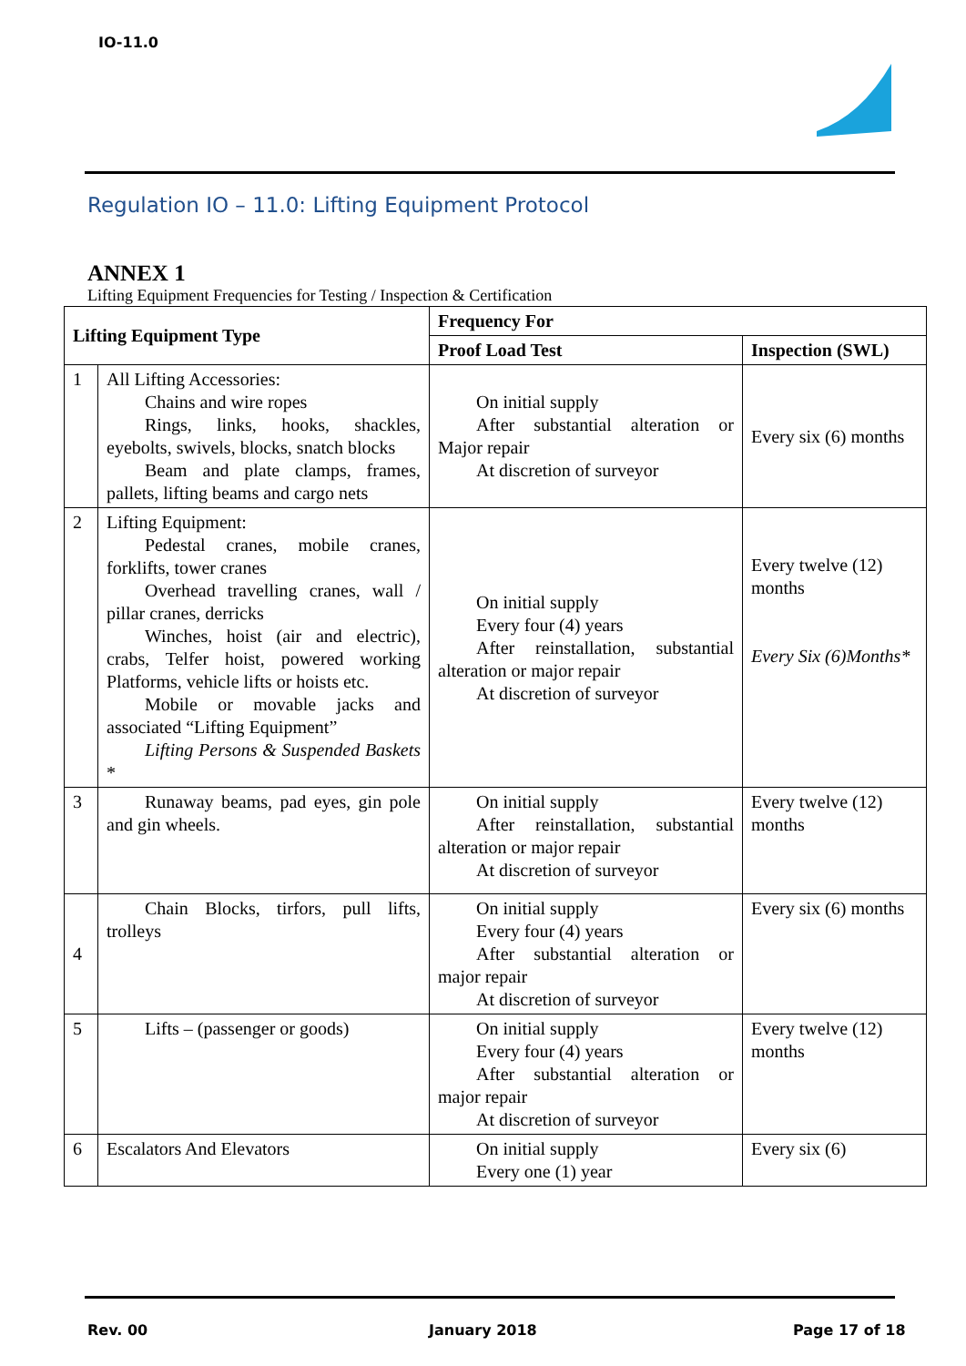IO-11.0
Regulation IO – 11.0: Lifting Equipment Protocol
ANNEX 1
Lifting Equipment Frequencies for Testing / Inspection & Certification
| Lifting Equipment Type | | Frequency For | |
| --- | --- | --- | --- |
| | | Proof Load Test | Inspection (SWL) |
| 1 | All Lifting Accessories: Chains and wire ropes Rings, links, hooks, shackles, eyebolts, swivels, blocks, snatch blocks Beam and plate clamps, frames, pallets, lifting beams and cargo nets | On initial supply After substantial alteration or Major repair At discretion of surveyor | Every six (6) months |
| 2 | Lifting Equipment: Pedestal cranes, mobile cranes, forklifts, tower cranes Overhead travelling cranes, wall / pillar cranes, derricks Winches, hoist (air and electric), crabs, Telfer hoist, powered working Platforms, vehicle lifts or hoists etc. Mobile or movable jacks and associated “Lifting Equipment” Lifting Persons & Suspended Baskets * | On initial supply Every four (4) years After reinstallation, substantial alteration or major repair At discretion of surveyor | Every twelve (12) months Every Six (6)Months* |
| 3 | Runaway beams, pad eyes, gin pole and gin wheels. | On initial supply After reinstallation, substantial alteration or major repair At discretion of surveyor | Every twelve (12) months |
| 4 | Chain Blocks, tirfors, pull lifts, trolleys | On initial supply Every four (4) years After substantial alteration or major repair At discretion of surveyor | Every six (6) months |
| 5 | Lifts – (passenger or goods) | On initial supply Every four (4) years After substantial alteration or major repair At discretion of surveyor | Every twelve (12) months |
| 6 | Escalators And Elevators | On initial supply Every one (1) year | Every six (6) |
Rev. 00 January 2018 Page 17 of 18